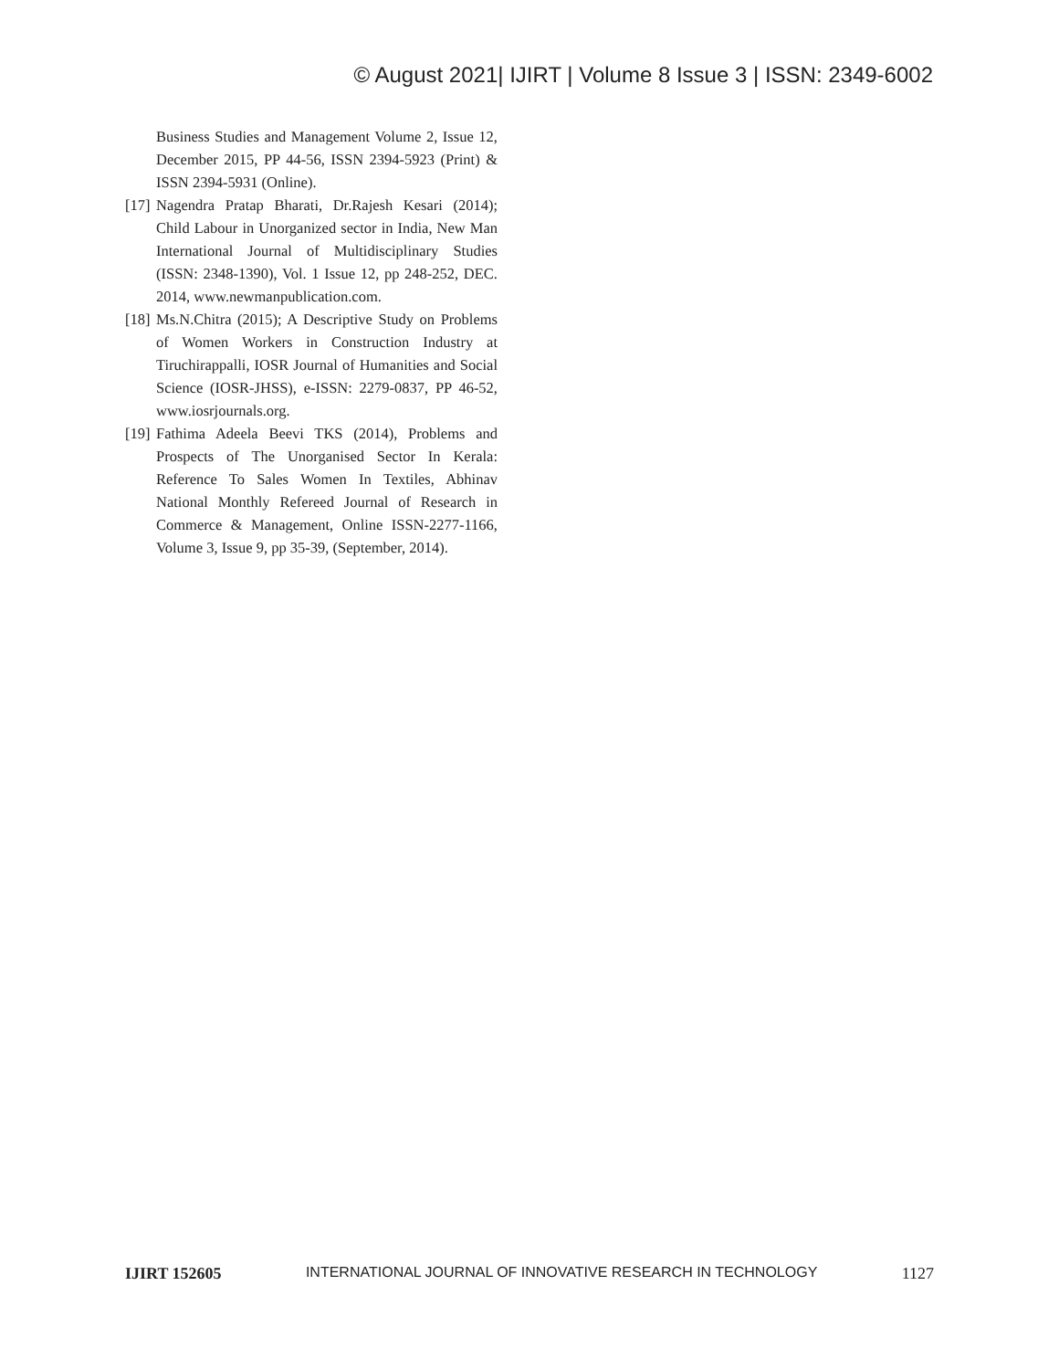© August 2021| IJIRT | Volume 8 Issue 3 | ISSN: 2349-6002
Business Studies and Management Volume 2, Issue 12, December 2015, PP 44-56, ISSN 2394-5923 (Print) & ISSN 2394-5931 (Online).
[17] Nagendra Pratap Bharati, Dr.Rajesh Kesari (2014); Child Labour in Unorganized sector in India, New Man International Journal of Multidisciplinary Studies (ISSN: 2348-1390), Vol. 1 Issue 12, pp 248-252, DEC. 2014, www.newmanpublication.com.
[18] Ms.N.Chitra (2015); A Descriptive Study on Problems of Women Workers in Construction Industry at Tiruchirappalli, IOSR Journal of Humanities and Social Science (IOSR-JHSS), e-ISSN: 2279-0837, PP 46-52, www.iosrjournals.org.
[19] Fathima Adeela Beevi TKS (2014), Problems and Prospects of The Unorganised Sector In Kerala: Reference To Sales Women In Textiles, Abhinav National Monthly Refereed Journal of Research in Commerce & Management, Online ISSN-2277-1166, Volume 3, Issue 9, pp 35-39, (September, 2014).
IJIRT 152605 INTERNATIONAL JOURNAL OF INNOVATIVE RESEARCH IN TECHNOLOGY 1127